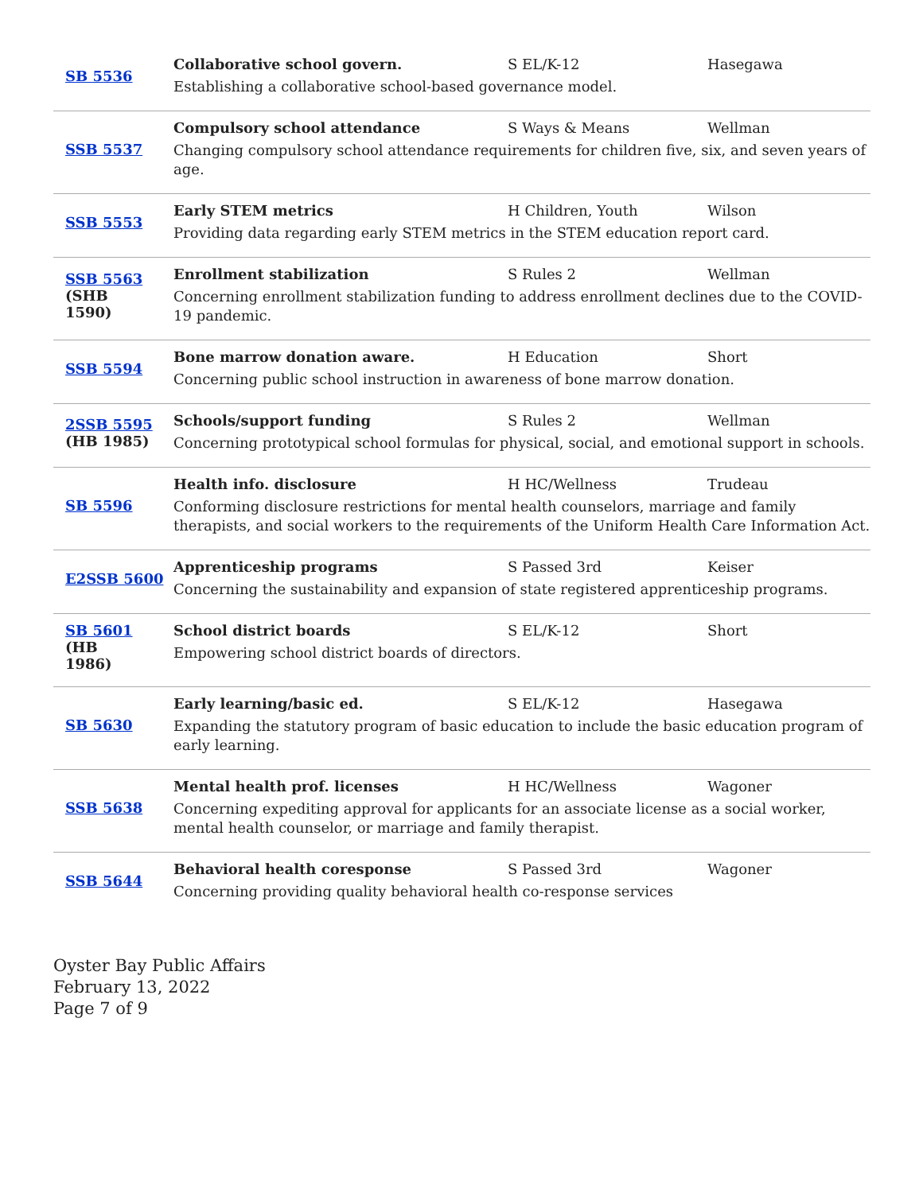| SB 5536 | Collaborative school govern. S EL/K-12 Hasegawa Establishing a collaborative school-based governance model. |
| SSB 5537 | Compulsory school attendance S Ways & Means Wellman Changing compulsory school attendance requirements for children five, six, and seven years of age. |
| SSB 5553 | Early STEM metrics H Children, Youth Wilson Providing data regarding early STEM metrics in the STEM education report card. |
| SSB 5563 (SHB 1590) | Enrollment stabilization S Rules 2 Wellman Concerning enrollment stabilization funding to address enrollment declines due to the COVID-19 pandemic. |
| SSB 5594 | Bone marrow donation aware. H Education Short Concerning public school instruction in awareness of bone marrow donation. |
| 2SSB 5595 (HB 1985) | Schools/support funding S Rules 2 Wellman Concerning prototypical school formulas for physical, social, and emotional support in schools. |
| SB 5596 | Health info. disclosure H HC/Wellness Trudeau Conforming disclosure restrictions for mental health counselors, marriage and family therapists, and social workers to the requirements of the Uniform Health Care Information Act. |
| E2SSB 5600 | Apprenticeship programs S Passed 3rd Keiser Concerning the sustainability and expansion of state registered apprenticeship programs. |
| SB 5601 (HB 1986) | School district boards S EL/K-12 Short Empowering school district boards of directors. |
| SB 5630 | Early learning/basic ed. S EL/K-12 Hasegawa Expanding the statutory program of basic education to include the basic education program of early learning. |
| SSB 5638 | Mental health prof. licenses H HC/Wellness Wagoner Concerning expediting approval for applicants for an associate license as a social worker, mental health counselor, or marriage and family therapist. |
| SSB 5644 | Behavioral health coresponse S Passed 3rd Wagoner Concerning providing quality behavioral health co-response services |
Oyster Bay Public Affairs
February 13, 2022
Page 7 of 9